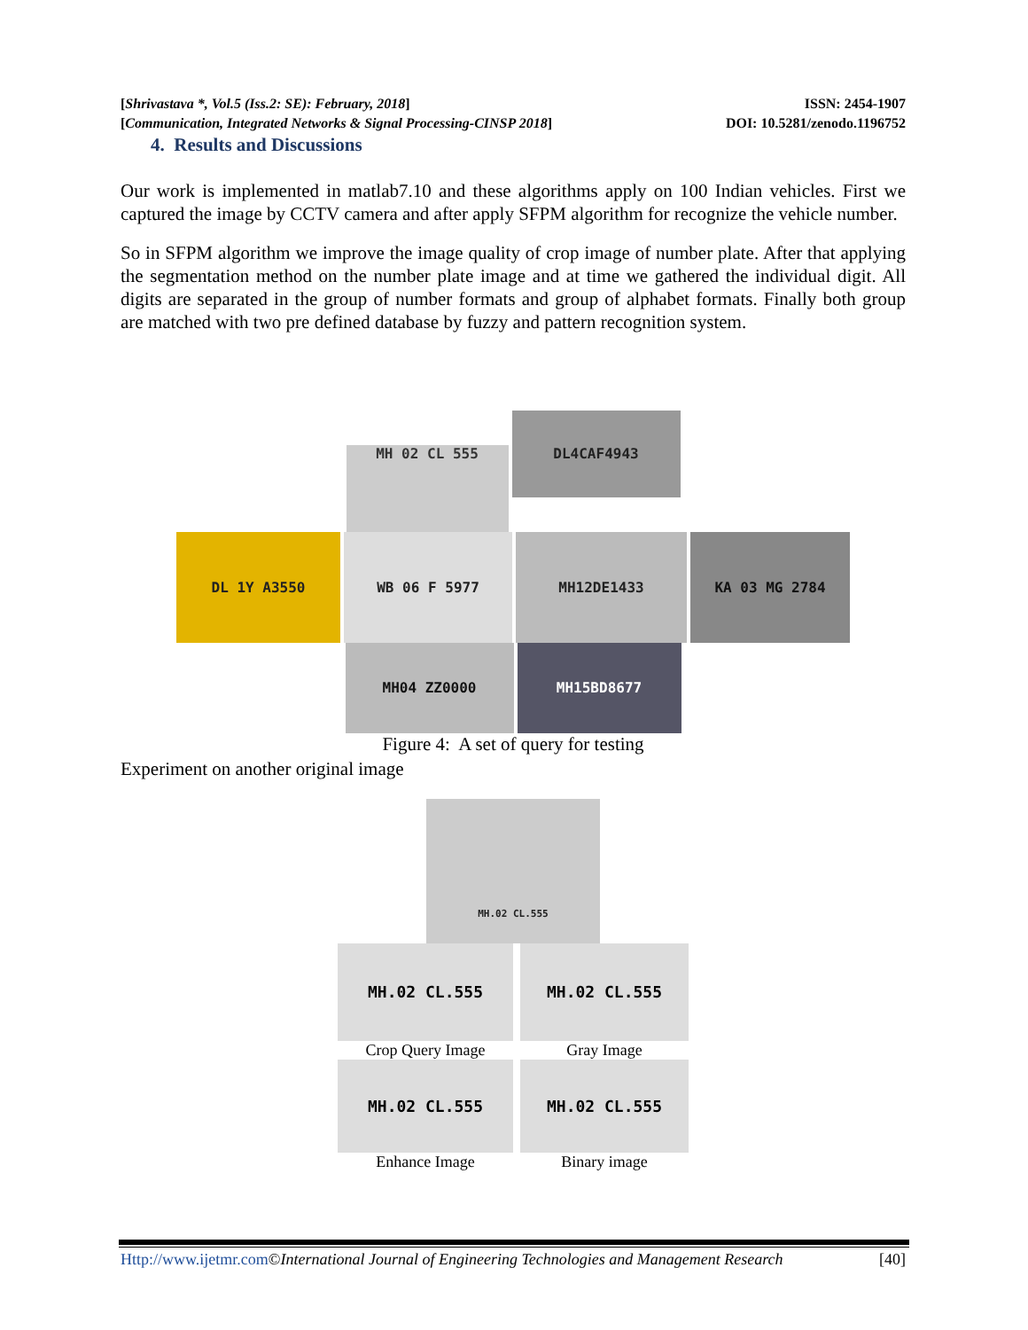[Shrivastava *, Vol.5 (Iss.2: SE): February, 2018] ISSN: 2454-1907
[Communication, Integrated Networks & Signal Processing-CINSP 2018] DOI: 10.5281/zenodo.1196752
4. Results and Discussions
Our work is implemented in matlab7.10 and these algorithms apply on 100 Indian vehicles. First we captured the image by CCTV camera and after apply SFPM algorithm for recognize the vehicle number.
So in SFPM algorithm we improve the image quality of crop image of number plate. After that applying the segmentation method on the number plate image and at time we gathered the individual digit. All digits are separated in the group of number formats and group of alphabet formats. Finally both group are matched with two pre defined database by fuzzy and pattern recognition system.
MH 02 CL 555 DL4CAF4943
DL 1Y A3550 WB 06 F 5977 MH12DE1433 KA 03 MG 2784
MH04 ZZ0000 MH15BD8677
Figure 4: A set of query for testing
Experiment on another original image
MH.02 CL.555
MH.02 CL.555
Crop Query Image
MH.02 CL.555
Gray Image
MH.02 CL.555
Enhance Image
MH.02 CL.555
Binary image
Http://www.ijetmr.com©International Journal of Engineering Technologies and Management Research [40]